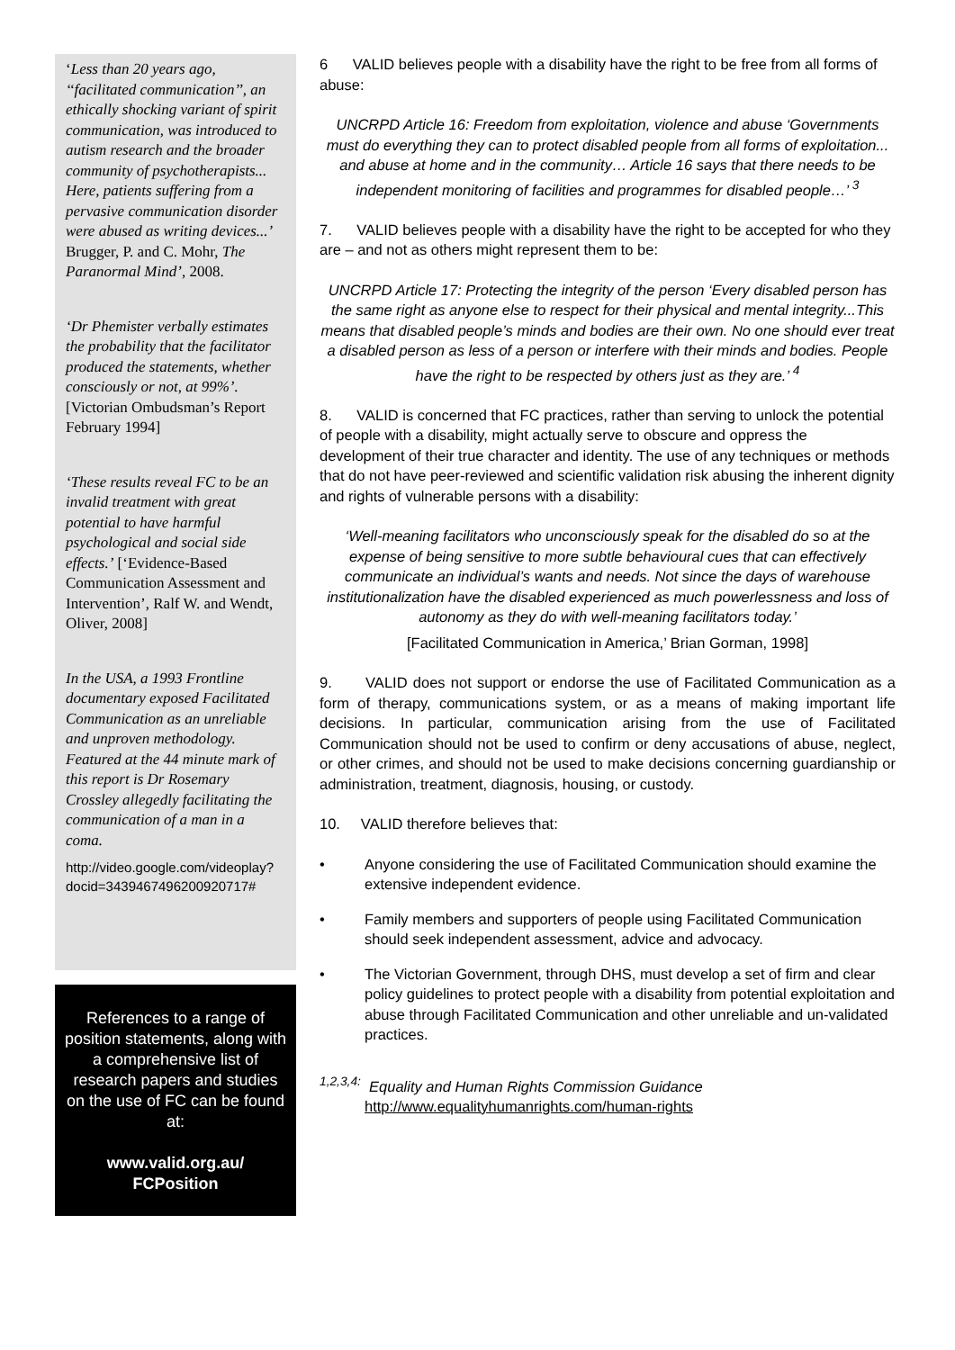‘Less than 20 years ago, ‘‘facilitated communication’’, an ethically shocking variant of spirit communication, was introduced to autism research and the broader community of psychotherapists... Here, patients suffering from a pervasive communication disorder were abused as writing devices...’ Brugger, P. and C. Mohr, The Paranormal Mind’, 2008.
‘Dr Phemister verbally estimates the probability that the facilitator produced the statements, whether consciously or not, at 99%’. [Victorian Ombudsman’s Report February 1994]
‘These results reveal FC to be an invalid treatment with great potential to have harmful psychological and social side effects.’ [‘Evidence-Based Communication Assessment and Intervention’, Ralf W. and Wendt, Oliver, 2008]
In the USA, a 1993 Frontline documentary exposed Facilitated Communication as an unreliable and unproven methodology. Featured at the 44 minute mark of this report is Dr Rosemary Crossley allegedly facilitating the communication of a man in a coma.
http://video.google.com/videoplay?docid=3439467496200920717#
References to a range of position statements, along with a comprehensive list of research papers and studies on the use of FC can be found at:
www.valid.org.au/
FCPosition
6 VALID believes people with a disability have the right to be free from all forms of abuse:
UNCRPD Article 16: Freedom from exploitation, violence and abuse ‘Governments must do everything they can to protect disabled people from all forms of exploitation... and abuse at home and in the community… Article 16 says that there needs to be independent monitoring of facilities and programmes for disabled people…’ <sup>3</sup>
7. VALID believes people with a disability have the right to be accepted for who they are – and not as others might represent them to be:
UNCRPD Article 17: Protecting the integrity of the person ‘Every disabled person has the same right as anyone else to respect for their physical and mental integrity...This means that disabled people’s minds and bodies are their own. No one should ever treat a disabled person as less of a person or interfere with their minds and bodies. People have the right to be respected by others just as they are.’ <sup>4</sup>
8. VALID is concerned that FC practices, rather than serving to unlock the potential of people with a disability, might actually serve to obscure and oppress the development of their true character and identity. The use of any techniques or methods that do not have peer-reviewed and scientific validation risk abusing the inherent dignity and rights of vulnerable persons with a disability:
‘Well-meaning facilitators who unconsciously speak for the disabled do so at the expense of being sensitive to more subtle behavioural cues that can effectively communicate an individual’s wants and needs. Not since the days of warehouse institutionalization have the disabled experienced as much powerlessness and loss of autonomy as they do with well-meaning facilitators today.’
[Facilitated Communication in America,’ Brian Gorman, 1998]
9. VALID does not support or endorse the use of Facilitated Communication as a form of therapy, communications system, or as a means of making important life decisions. In particular, communication arising from the use of Facilitated Communication should not be used to confirm or deny accusations of abuse, neglect, or other crimes, and should not be used to make decisions concerning guardianship or administration, treatment, diagnosis, housing, or custody.
10. VALID therefore believes that:
• Anyone considering the use of Facilitated Communication should examine the extensive independent evidence.
• Family members and supporters of people using Facilitated Communication should seek independent assessment, advice and advocacy.
• The Victorian Government, through DHS, must develop a set of firm and clear policy guidelines to protect people with a disability from potential exploitation and abuse through Facilitated Communication and other unreliable and un-validated practices.
<sup>1,2,3,4:</sup> Equality and Human Rights Commission Guidance
http://www.equalityhumanrights.com/human-rights